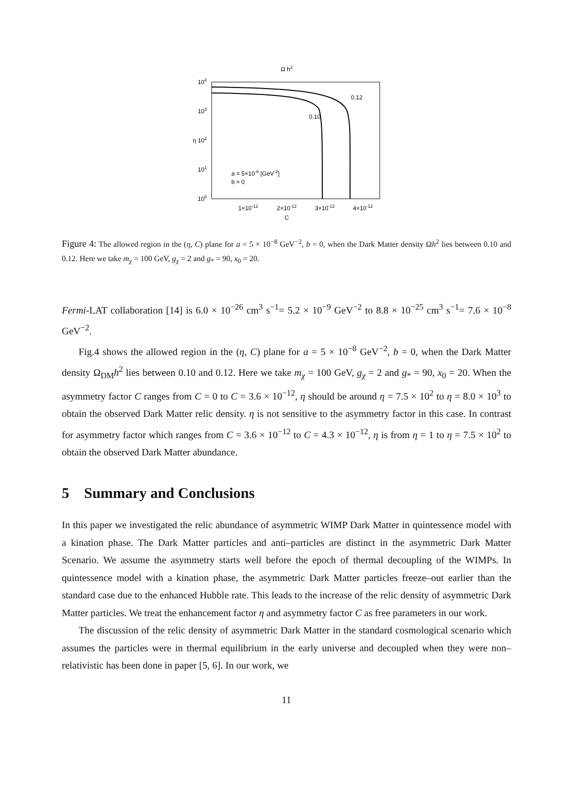Ω h2
104
103
102
101
100
η
1×10-12
2×10-12
3×10-12
4×10-12
C
0.12
0.10
a = 5×10-8 [GeV-2]
b = 0
Figure 4: The allowed region in the (η, C) plane for a = 5 × 10<sup>−8</sup> GeV<sup>−2</sup>, b = 0, when the Dark Matter density Ωh<sup>2</sup> lies between 0.10 and 0.12. Here we take m<sub>χ</sub> = 100 GeV, g<sub>χ</sub> = 2 and g<sub>*</sub> = 90, x<sub>0</sub> = 20.
Fermi-LAT collaboration [14] is 6.0 × 10<sup>−26</sup> cm<sup>3</sup> s<sup>−1</sup>= 5.2 × 10<sup>−9</sup> GeV<sup>−2</sup> to 8.8 × 10<sup>−25</sup> cm<sup>3</sup> s<sup>−1</sup>= 7.6 × 10<sup>−8</sup> GeV<sup>−2</sup>.
Fig.4 shows the allowed region in the (η, C) plane for a = 5 × 10<sup>−8</sup> GeV<sup>−2</sup>, b = 0, when the Dark Matter density Ω<sub>DM</sub>h<sup>2</sup> lies between 0.10 and 0.12. Here we take m<sub>χ</sub> = 100 GeV, g<sub>χ</sub> = 2 and g<sub>*</sub> = 90, x<sub>0</sub> = 20. When the asymmetry factor C ranges from C = 0 to C = 3.6 × 10<sup>−12</sup>, η should be around η = 7.5 × 10<sup>2</sup> to η = 8.0 × 10<sup>3</sup> to obtain the observed Dark Matter relic density. η is not sensitive to the asymmetry factor in this case. In contrast for asymmetry factor which ranges from C = 3.6 × 10<sup>−12</sup> to C = 4.3 × 10<sup>−12</sup>, η is from η = 1 to η = 7.5 × 10<sup>2</sup> to obtain the observed Dark Matter abundance.
5 Summary and Conclusions
In this paper we investigated the relic abundance of asymmetric WIMP Dark Matter in quintessence model with a kination phase. The Dark Matter particles and anti–particles are distinct in the asymmetric Dark Matter Scenario. We assume the asymmetry starts well before the epoch of thermal decoupling of the WIMPs. In quintessence model with a kination phase, the asymmetric Dark Matter particles freeze–out earlier than the standard case due to the enhanced Hubble rate. This leads to the increase of the relic density of asymmetric Dark Matter particles. We treat the enhancement factor η and asymmetry factor C as free parameters in our work.
The discussion of the relic density of asymmetric Dark Matter in the standard cosmological scenario which assumes the particles were in thermal equilibrium in the early universe and decoupled when they were non–relativistic has been done in paper [5, 6]. In our work, we
11